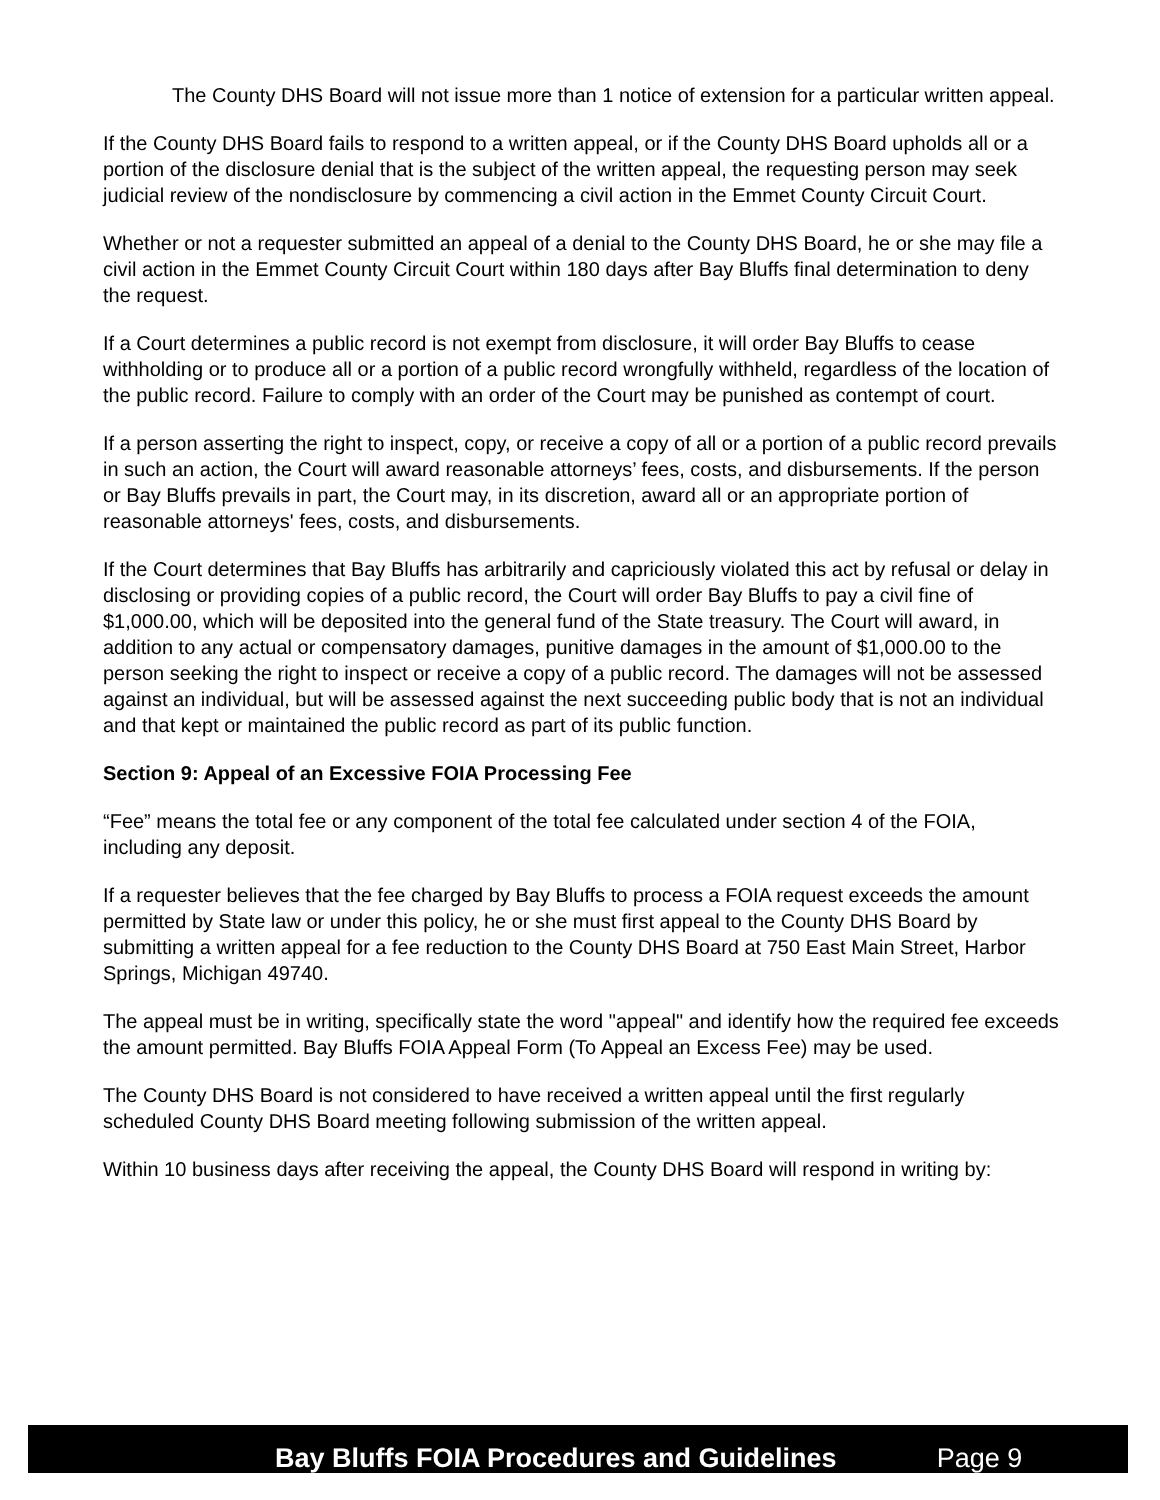The County DHS Board will not issue more than 1 notice of extension for a particular written appeal.
If the County DHS Board fails to respond to a written appeal, or if the County DHS Board upholds all or a portion of the disclosure denial that is the subject of the written appeal, the requesting person may seek judicial review of the nondisclosure by commencing a civil action in the Emmet County Circuit Court.
Whether or not a requester submitted an appeal of a denial to the County DHS Board, he or she may file a civil action in the Emmet County Circuit Court within 180 days after Bay Bluffs final determination to deny the request.
If a Court determines a public record is not exempt from disclosure, it will order Bay Bluffs to cease withholding or to produce all or a portion of a public record wrongfully withheld, regardless of the location of the public record. Failure to comply with an order of the Court may be punished as contempt of court.
If a person asserting the right to inspect, copy, or receive a copy of all or a portion of a public record prevails in such an action, the Court will award reasonable attorneys’ fees, costs, and disbursements. If the person or Bay Bluffs prevails in part, the Court may, in its discretion, award all or an appropriate portion of reasonable attorneys' fees, costs, and disbursements.
If the Court determines that Bay Bluffs has arbitrarily and capriciously violated this act by refusal or delay in disclosing or providing copies of a public record, the Court will order Bay Bluffs to pay a civil fine of $1,000.00, which will be deposited into the general fund of the State treasury. The Court will award, in addition to any actual or compensatory damages, punitive damages in the amount of $1,000.00 to the person seeking the right to inspect or receive a copy of a public record. The damages will not be assessed against an individual, but will be assessed against the next succeeding public body that is not an individual and that kept or maintained the public record as part of its public function.
Section 9: Appeal of an Excessive FOIA Processing Fee
“Fee” means the total fee or any component of the total fee calculated under section 4 of the FOIA, including any deposit.
If a requester believes that the fee charged by Bay Bluffs to process a FOIA request exceeds the amount permitted by State law or under this policy, he or she must first appeal to the County DHS Board by submitting a written appeal for a fee reduction to the County DHS Board at 750 East Main Street, Harbor Springs, Michigan 49740.
The appeal must be in writing, specifically state the word "appeal" and identify how the required fee exceeds the amount permitted. Bay Bluffs FOIA Appeal Form (To Appeal an Excess Fee) may be used.
The County DHS Board is not considered to have received a written appeal until the first regularly scheduled County DHS Board meeting following submission of the written appeal.
Within 10 business days after receiving the appeal, the County DHS Board will respond in writing by:
Bay Bluffs FOIA Procedures and Guidelines Page 9